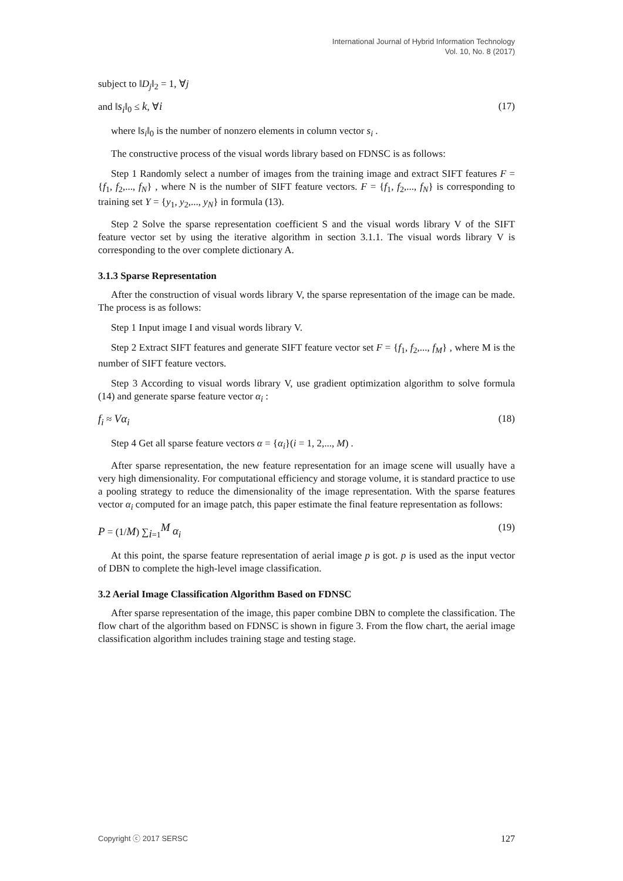International Journal of Hybrid Information Technology
Vol. 10, No. 8 (2017)
subject to ‖D<sub>j</sub>‖<sub>2</sub> = 1, ∀j
and ‖s<sub>i</sub>‖<sub>0</sub> ≤ k, ∀i (17)
where ‖s<sub>i</sub>‖<sub>0</sub> is the number of nonzero elements in column vector s<sub>i</sub> .
The constructive process of the visual words library based on FDNSC is as follows:
Step 1 Randomly select a number of images from the training image and extract SIFT features F = {f<sub>1</sub>, f<sub>2</sub>,..., f<sub>N</sub>} , where N is the number of SIFT feature vectors. F = {f<sub>1</sub>, f<sub>2</sub>,..., f<sub>N</sub>} is corresponding to training set Y = {y<sub>1</sub>, y<sub>2</sub>,..., y<sub>N</sub>} in formula (13).
Step 2 Solve the sparse representation coefficient S and the visual words library V of the SIFT feature vector set by using the iterative algorithm in section 3.1.1. The visual words library V is corresponding to the over complete dictionary A.
3.1.3 Sparse Representation
After the construction of visual words library V, the sparse representation of the image can be made. The process is as follows:
Step 1 Input image I and visual words library V.
Step 2 Extract SIFT features and generate SIFT feature vector set F = {f<sub>1</sub>, f<sub>2</sub>,..., f<sub>M</sub>} , where M is the number of SIFT feature vectors.
Step 3 According to visual words library V, use gradient optimization algorithm to solve formula (14) and generate sparse feature vector α<sub>i</sub> :
f<sub>i</sub> ≈ Vα<sub>i</sub> (18)
Step 4 Get all sparse feature vectors α = {α<sub>i</sub>}(i = 1, 2,..., M) .
After sparse representation, the new feature representation for an image scene will usually have a very high dimensionality. For computational efficiency and storage volume, it is standard practice to use a pooling strategy to reduce the dimensionality of the image representation. With the sparse features vector α<sub>i</sub> computed for an image patch, this paper estimate the final feature representation as follows:
P = (1/M) ∑<sub>i=1</sub><sup>M</sup> α<sub>i</sub> (19)
At this point, the sparse feature representation of aerial image p is got. p is used as the input vector of DBN to complete the high-level image classification.
3.2 Aerial Image Classification Algorithm Based on FDNSC
After sparse representation of the image, this paper combine DBN to complete the classification. The flow chart of the algorithm based on FDNSC is shown in figure 3. From the flow chart, the aerial image classification algorithm includes training stage and testing stage.
Copyright ⓒ 2017 SERSC 127